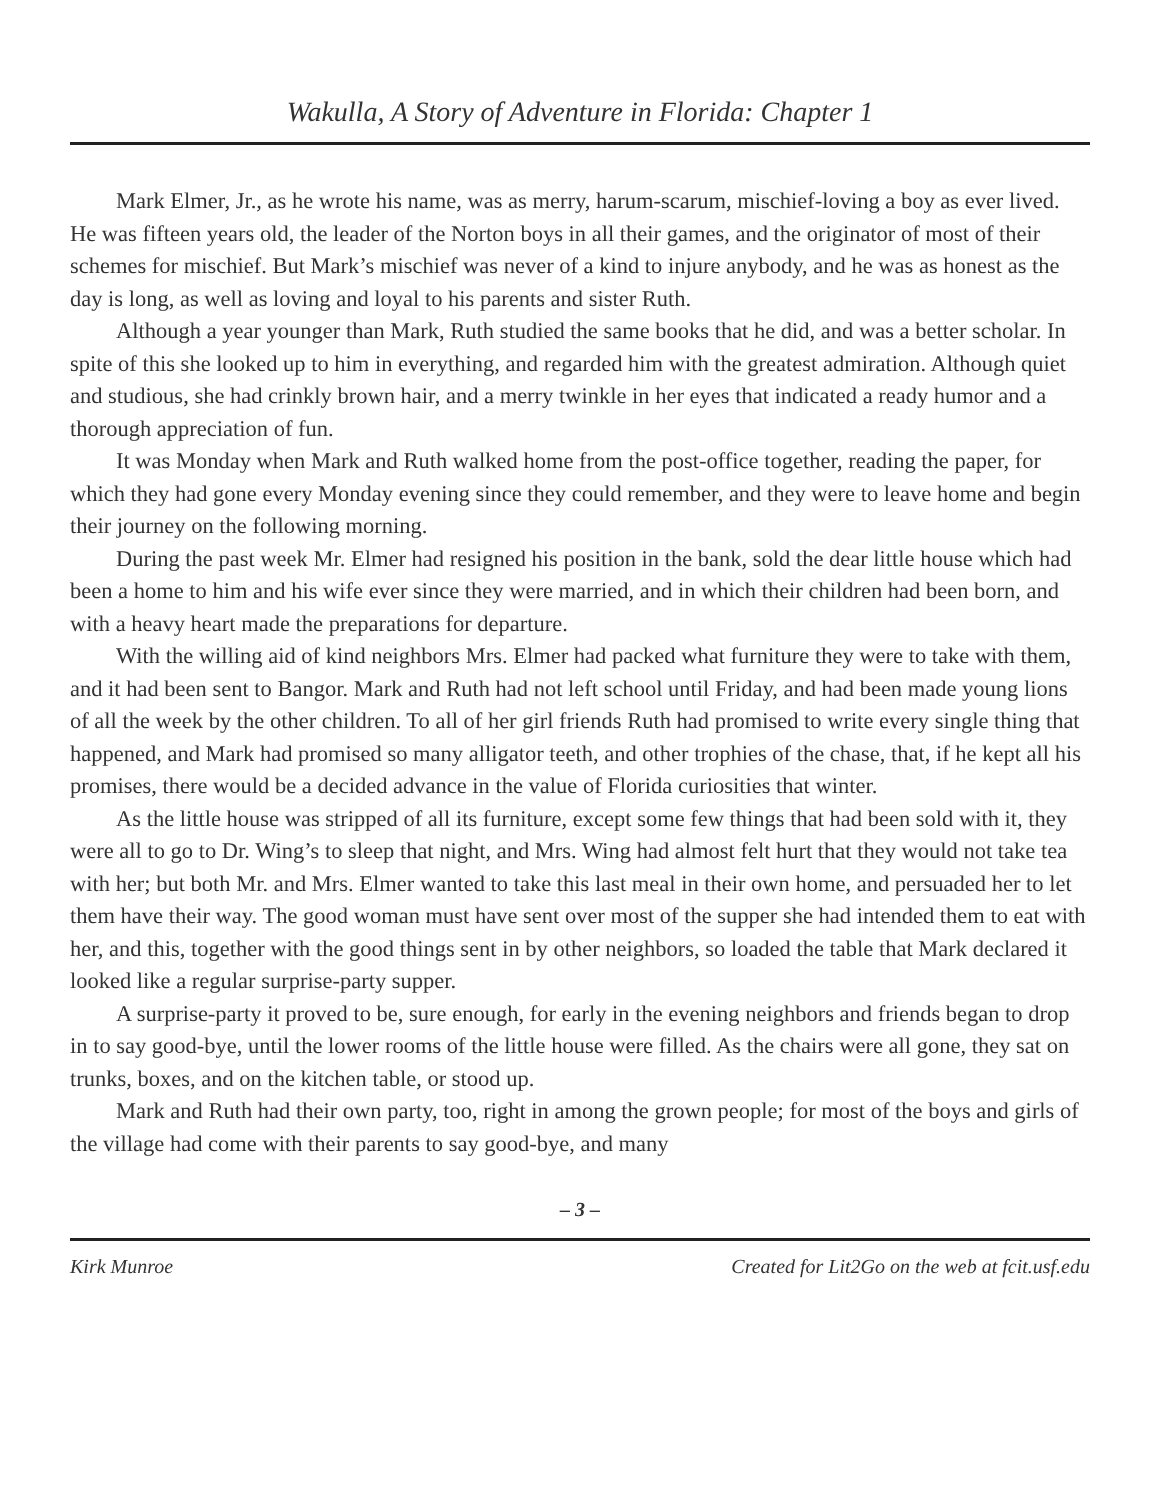Wakulla, A Story of Adventure in Florida: Chapter 1
Mark Elmer, Jr., as he wrote his name, was as merry, harum-scarum, mischief-loving a boy as ever lived. He was fifteen years old, the leader of the Norton boys in all their games, and the originator of most of their schemes for mischief. But Mark’s mischief was never of a kind to injure anybody, and he was as honest as the day is long, as well as loving and loyal to his parents and sister Ruth.
Although a year younger than Mark, Ruth studied the same books that he did, and was a better scholar. In spite of this she looked up to him in everything, and regarded him with the greatest admiration. Although quiet and studious, she had crinkly brown hair, and a merry twinkle in her eyes that indicated a ready humor and a thorough appreciation of fun.
It was Monday when Mark and Ruth walked home from the post-office together, reading the paper, for which they had gone every Monday evening since they could remember, and they were to leave home and begin their journey on the following morning.
During the past week Mr. Elmer had resigned his position in the bank, sold the dear little house which had been a home to him and his wife ever since they were married, and in which their children had been born, and with a heavy heart made the preparations for departure.
With the willing aid of kind neighbors Mrs. Elmer had packed what furniture they were to take with them, and it had been sent to Bangor. Mark and Ruth had not left school until Friday, and had been made young lions of all the week by the other children. To all of her girl friends Ruth had promised to write every single thing that happened, and Mark had promised so many alligator teeth, and other trophies of the chase, that, if he kept all his promises, there would be a decided advance in the value of Florida curiosities that winter.
As the little house was stripped of all its furniture, except some few things that had been sold with it, they were all to go to Dr. Wing’s to sleep that night, and Mrs. Wing had almost felt hurt that they would not take tea with her; but both Mr. and Mrs. Elmer wanted to take this last meal in their own home, and persuaded her to let them have their way. The good woman must have sent over most of the supper she had intended them to eat with her, and this, together with the good things sent in by other neighbors, so loaded the table that Mark declared it looked like a regular surprise-party supper.
A surprise-party it proved to be, sure enough, for early in the evening neighbors and friends began to drop in to say good-bye, until the lower rooms of the little house were filled. As the chairs were all gone, they sat on trunks, boxes, and on the kitchen table, or stood up.
Mark and Ruth had their own party, too, right in among the grown people; for most of the boys and girls of the village had come with their parents to say good-bye, and many
– 3 –
Kirk Munroe Created for Lit2Go on the web at fcit.usf.edu